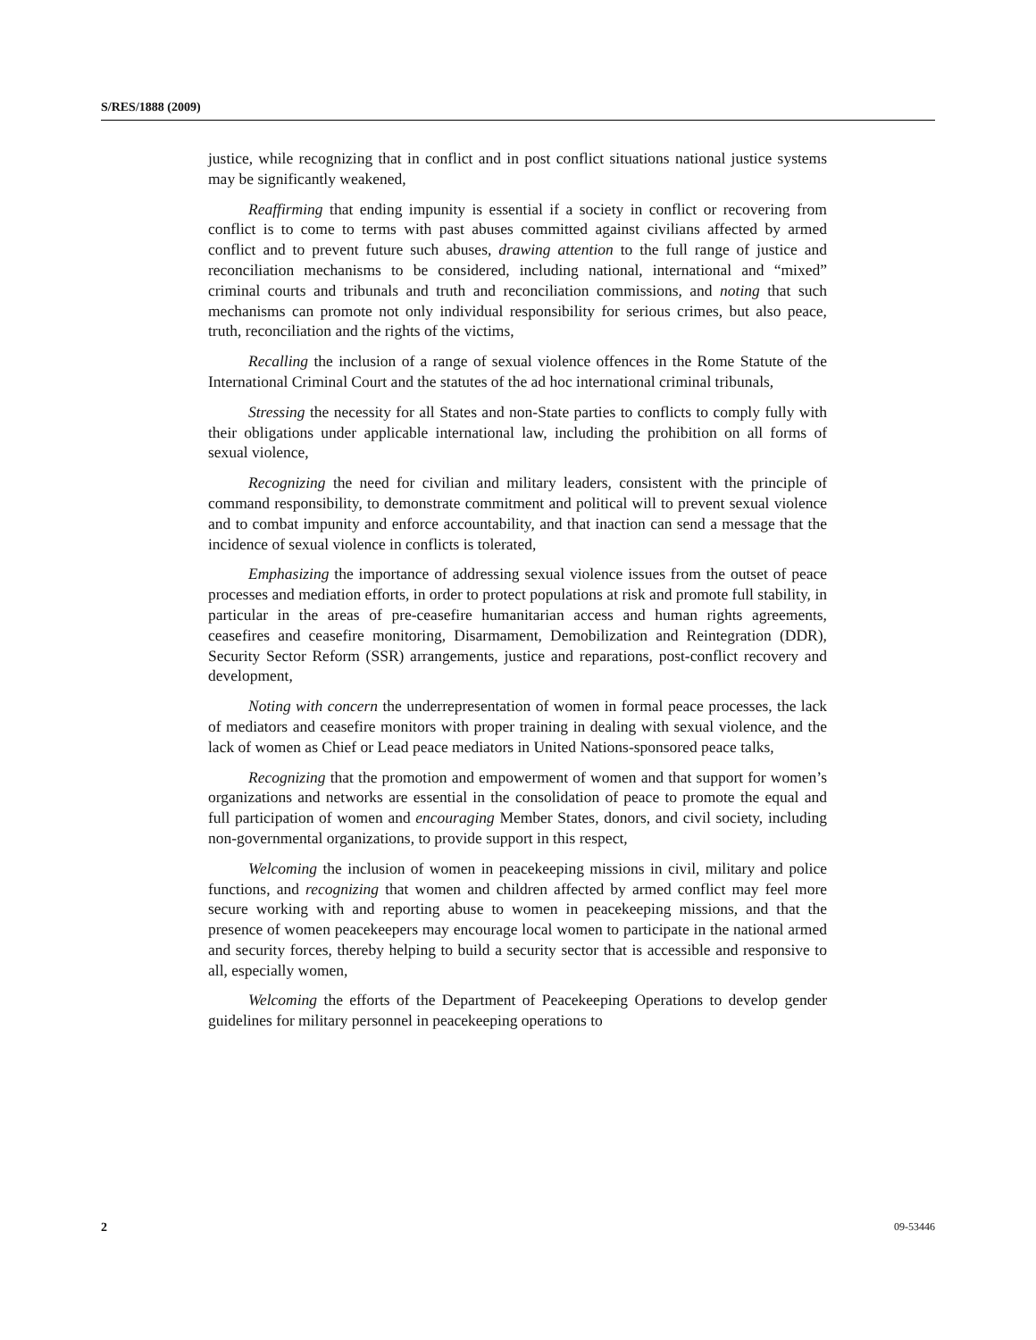S/RES/1888 (2009)
justice, while recognizing that in conflict and in post conflict situations national justice systems may be significantly weakened,
Reaffirming that ending impunity is essential if a society in conflict or recovering from conflict is to come to terms with past abuses committed against civilians affected by armed conflict and to prevent future such abuses, drawing attention to the full range of justice and reconciliation mechanisms to be considered, including national, international and “mixed” criminal courts and tribunals and truth and reconciliation commissions, and noting that such mechanisms can promote not only individual responsibility for serious crimes, but also peace, truth, reconciliation and the rights of the victims,
Recalling the inclusion of a range of sexual violence offences in the Rome Statute of the International Criminal Court and the statutes of the ad hoc international criminal tribunals,
Stressing the necessity for all States and non-State parties to conflicts to comply fully with their obligations under applicable international law, including the prohibition on all forms of sexual violence,
Recognizing the need for civilian and military leaders, consistent with the principle of command responsibility, to demonstrate commitment and political will to prevent sexual violence and to combat impunity and enforce accountability, and that inaction can send a message that the incidence of sexual violence in conflicts is tolerated,
Emphasizing the importance of addressing sexual violence issues from the outset of peace processes and mediation efforts, in order to protect populations at risk and promote full stability, in particular in the areas of pre-ceasefire humanitarian access and human rights agreements, ceasefires and ceasefire monitoring, Disarmament, Demobilization and Reintegration (DDR), Security Sector Reform (SSR) arrangements, justice and reparations, post-conflict recovery and development,
Noting with concern the underrepresentation of women in formal peace processes, the lack of mediators and ceasefire monitors with proper training in dealing with sexual violence, and the lack of women as Chief or Lead peace mediators in United Nations-sponsored peace talks,
Recognizing that the promotion and empowerment of women and that support for women’s organizations and networks are essential in the consolidation of peace to promote the equal and full participation of women and encouraging Member States, donors, and civil society, including non-governmental organizations, to provide support in this respect,
Welcoming the inclusion of women in peacekeeping missions in civil, military and police functions, and recognizing that women and children affected by armed conflict may feel more secure working with and reporting abuse to women in peacekeeping missions, and that the presence of women peacekeepers may encourage local women to participate in the national armed and security forces, thereby helping to build a security sector that is accessible and responsive to all, especially women,
Welcoming the efforts of the Department of Peacekeeping Operations to develop gender guidelines for military personnel in peacekeeping operations to
2 09-53446